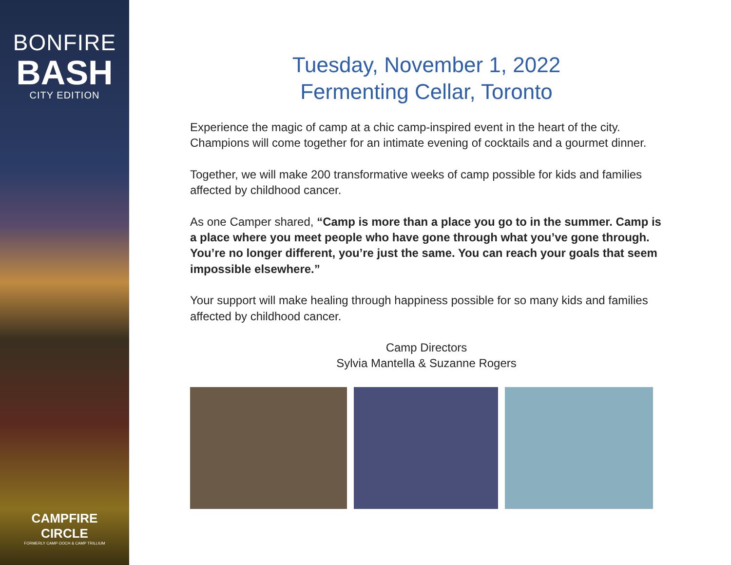BONFIRE
BASH
CITY EDITION
CAMPFIRE
CIRCLE
FORMERLY CAMP OOCH & CAMP TRILLIUM
Tuesday, November 1, 2022
Fermenting Cellar, Toronto
Experience the magic of camp at a chic camp-inspired event in the heart of the city. Champions will come together for an intimate evening of cocktails and a gourmet dinner.
Together, we will make 200 transformative weeks of camp possible for kids and families affected by childhood cancer.
As one Camper shared, “Camp is more than a place you go to in the summer. Camp is a place where you meet people who have gone through what you’ve gone through. You’re no longer different, you’re just the same. You can reach your goals that seem impossible elsewhere.”
Your support will make healing through happiness possible for so many kids and families affected by childhood cancer.
Camp Directors
Sylvia Mantella & Suzanne Rogers